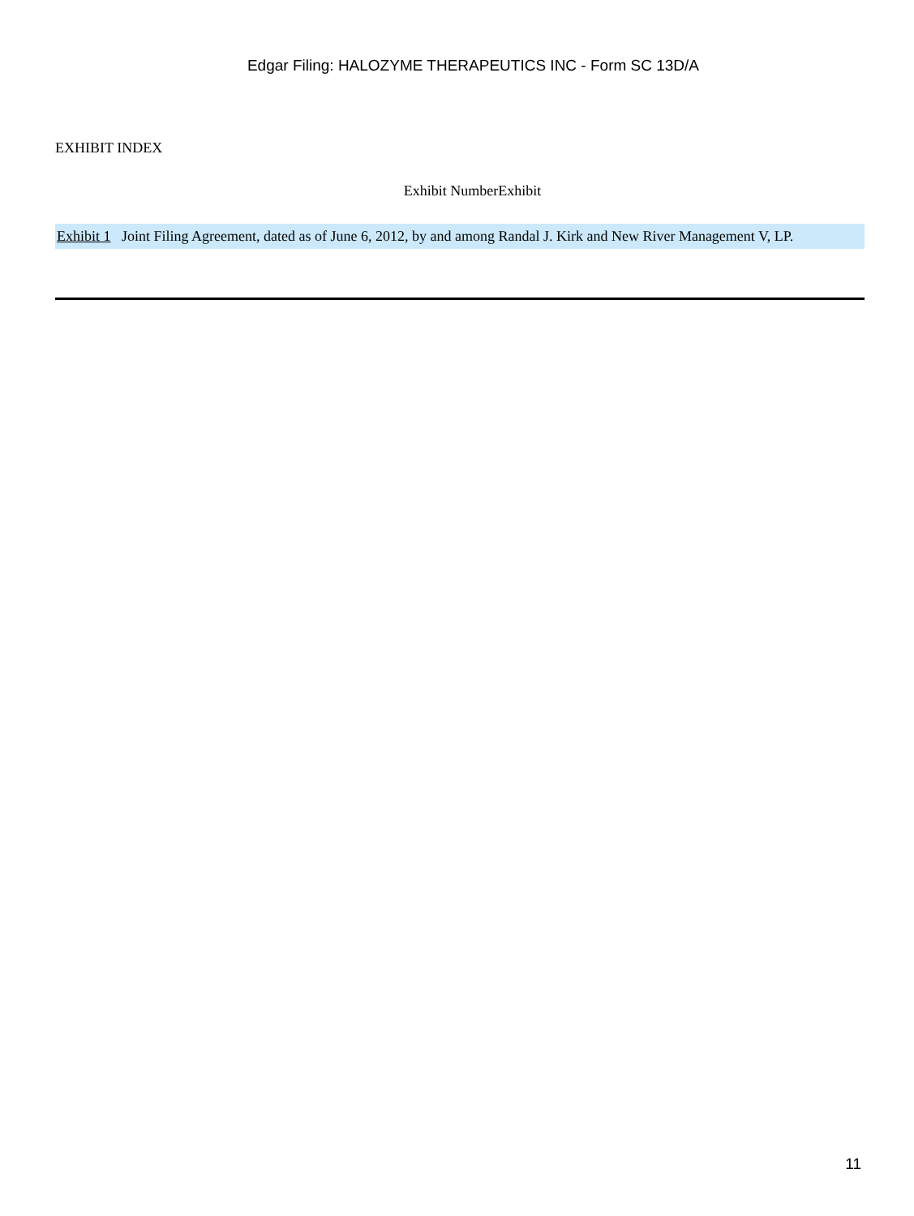Edgar Filing: HALOZYME THERAPEUTICS INC - Form SC 13D/A
EXHIBIT INDEX
Exhibit NumberExhibit
| Exhibit 1 | Joint Filing Agreement, dated as of June 6, 2012, by and among Randal J. Kirk and New River Management V, LP. |
11